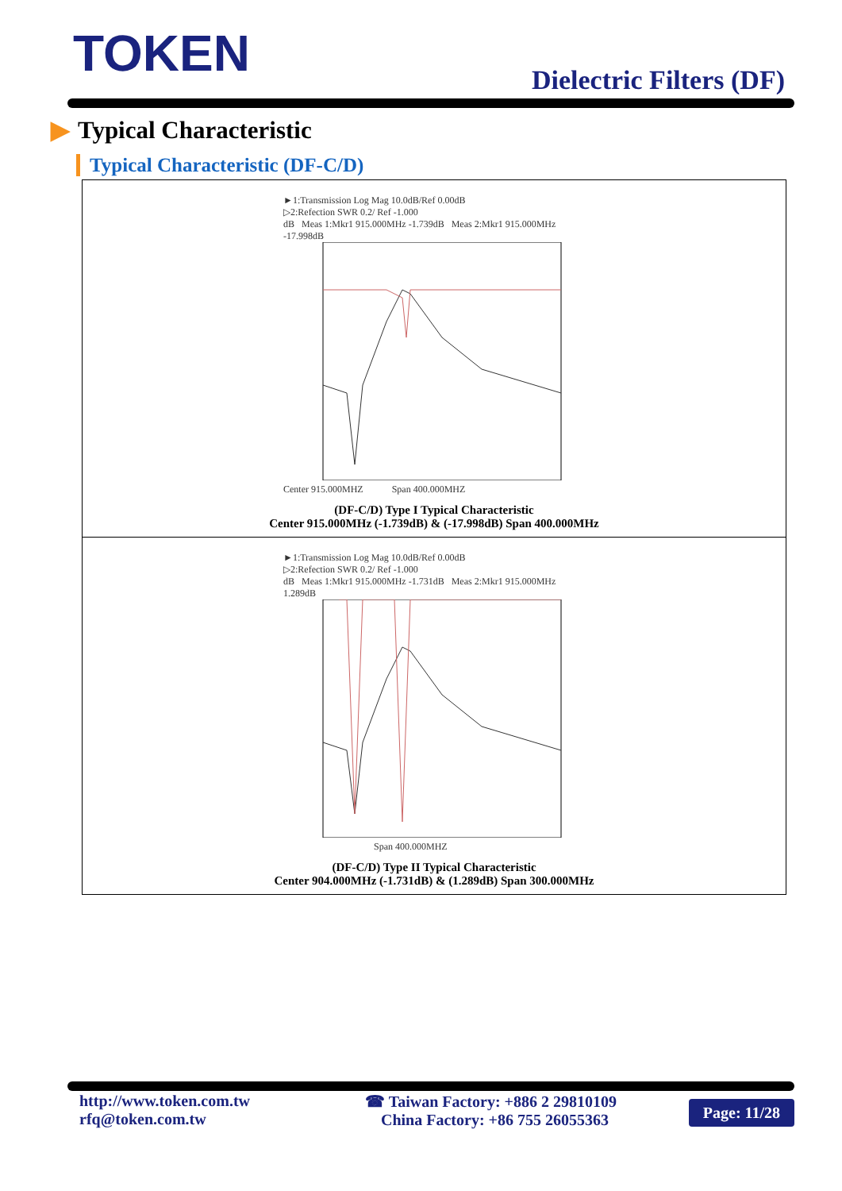TOKEN Dielectric Filters (DF)
▶ Typical Characteristic
Typical Characteristic (DF-C/D)
►1:Transmission Log Mag 10.0dB/Ref 0.00dB
▷2:Refection SWR 0.2/ Ref -1.000
dB Meas 1:Mkr1 915.000MHz -1.739dB Meas 2:Mkr1 915.000MHz -17.998dB
Center 915.000MHZ Span 400.000MHZ
(DF-C/D) Type I Typical Characteristic
Center 915.000MHz (-1.739dB) & (-17.998dB) Span 400.000MHz
►1:Transmission Log Mag 10.0dB/Ref 0.00dB
▷2:Refection SWR 0.2/ Ref -1.000
dB Meas 1:Mkr1 915.000MHz -1.731dB Meas 2:Mkr1 915.000MHz 1.289dB
Span 400.000MHZ
(DF-C/D) Type II Typical Characteristic
Center 904.000MHz (-1.731dB) & (1.289dB) Span 300.000MHz
http://www.token.com.tw
rfq@token.com.tw
☎ Taiwan Factory: +886 2 29810109
China Factory: +86 755 26055363
Page: 11/28